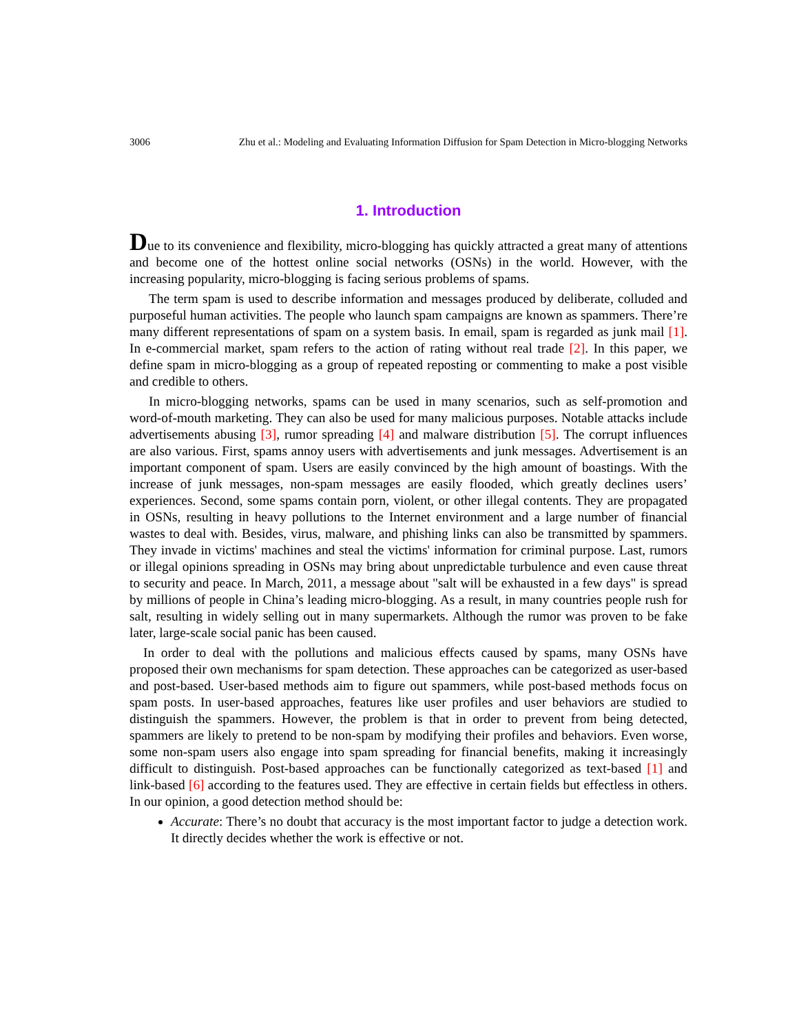3006 Zhu et al.: Modeling and Evaluating Information Diffusion for Spam Detection in Micro-blogging Networks
1. Introduction
Due to its convenience and flexibility, micro-blogging has quickly attracted a great many of attentions and become one of the hottest online social networks (OSNs) in the world. However, with the increasing popularity, micro-blogging is facing serious problems of spams.
The term spam is used to describe information and messages produced by deliberate, colluded and purposeful human activities. The people who launch spam campaigns are known as spammers. There’re many different representations of spam on a system basis. In email, spam is regarded as junk mail [1]. In e-commercial market, spam refers to the action of rating without real trade [2]. In this paper, we define spam in micro-blogging as a group of repeated reposting or commenting to make a post visible and credible to others.
In micro-blogging networks, spams can be used in many scenarios, such as self-promotion and word-of-mouth marketing. They can also be used for many malicious purposes. Notable attacks include advertisements abusing [3], rumor spreading [4] and malware distribution [5]. The corrupt influences are also various. First, spams annoy users with advertisements and junk messages. Advertisement is an important component of spam. Users are easily convinced by the high amount of boastings. With the increase of junk messages, non-spam messages are easily flooded, which greatly declines users’ experiences. Second, some spams contain porn, violent, or other illegal contents. They are propagated in OSNs, resulting in heavy pollutions to the Internet environment and a large number of financial wastes to deal with. Besides, virus, malware, and phishing links can also be transmitted by spammers. They invade in victims' machines and steal the victims' information for criminal purpose. Last, rumors or illegal opinions spreading in OSNs may bring about unpredictable turbulence and even cause threat to security and peace. In March, 2011, a message about "salt will be exhausted in a few days" is spread by millions of people in China’s leading micro-blogging. As a result, in many countries people rush for salt, resulting in widely selling out in many supermarkets. Although the rumor was proven to be fake later, large-scale social panic has been caused.
In order to deal with the pollutions and malicious effects caused by spams, many OSNs have proposed their own mechanisms for spam detection. These approaches can be categorized as user-based and post-based. User-based methods aim to figure out spammers, while post-based methods focus on spam posts. In user-based approaches, features like user profiles and user behaviors are studied to distinguish the spammers. However, the problem is that in order to prevent from being detected, spammers are likely to pretend to be non-spam by modifying their profiles and behaviors. Even worse, some non-spam users also engage into spam spreading for financial benefits, making it increasingly difficult to distinguish. Post-based approaches can be functionally categorized as text-based [1] and link-based [6] according to the features used. They are effective in certain fields but effectless in others. In our opinion, a good detection method should be:
Accurate: There’s no doubt that accuracy is the most important factor to judge a detection work. It directly decides whether the work is effective or not.